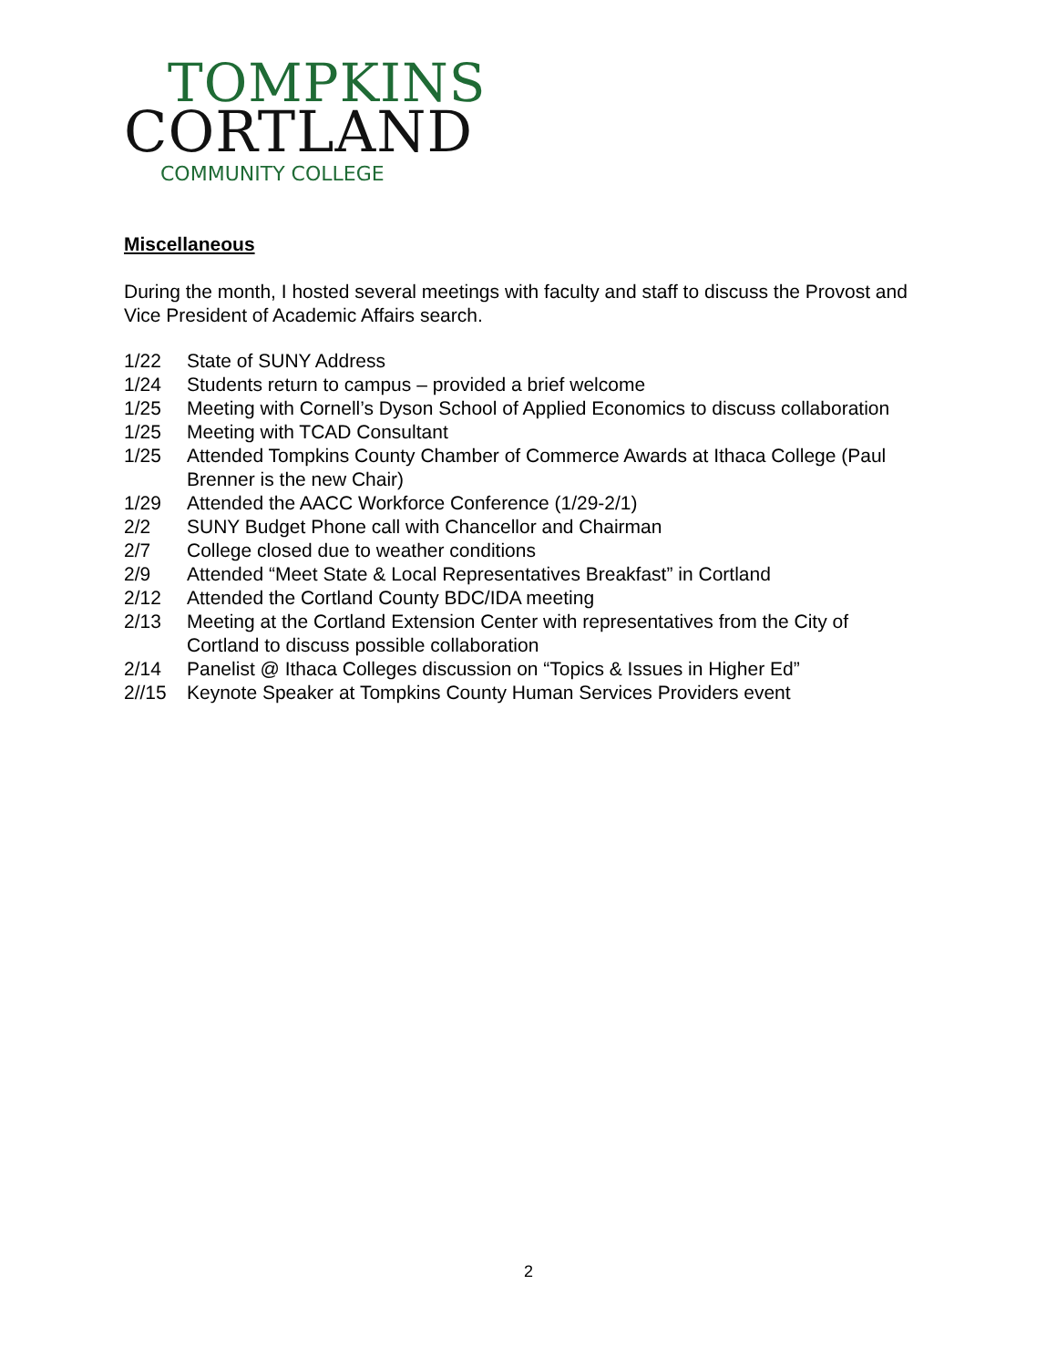TOMPKINS
CORTLAND
COMMUNITY COLLEGE
Miscellaneous
During the month, I hosted several meetings with faculty and staff to discuss the Provost and Vice President of Academic Affairs search.
1/22 State of SUNY Address
1/24 Students return to campus – provided a brief welcome
1/25 Meeting with Cornell’s Dyson School of Applied Economics to discuss collaboration
1/25 Meeting with TCAD Consultant
1/25 Attended Tompkins County Chamber of Commerce Awards at Ithaca College (Paul Brenner is the new Chair)
1/29 Attended the AACC Workforce Conference (1/29-2/1)
2/2 SUNY Budget Phone call with Chancellor and Chairman
2/7 College closed due to weather conditions
2/9 Attended “Meet State & Local Representatives Breakfast” in Cortland
2/12 Attended the Cortland County BDC/IDA meeting
2/13 Meeting at the Cortland Extension Center with representatives from the City of Cortland to discuss possible collaboration
2/14 Panelist @ Ithaca Colleges discussion on “Topics & Issues in Higher Ed”
2//15 Keynote Speaker at Tompkins County Human Services Providers event
2